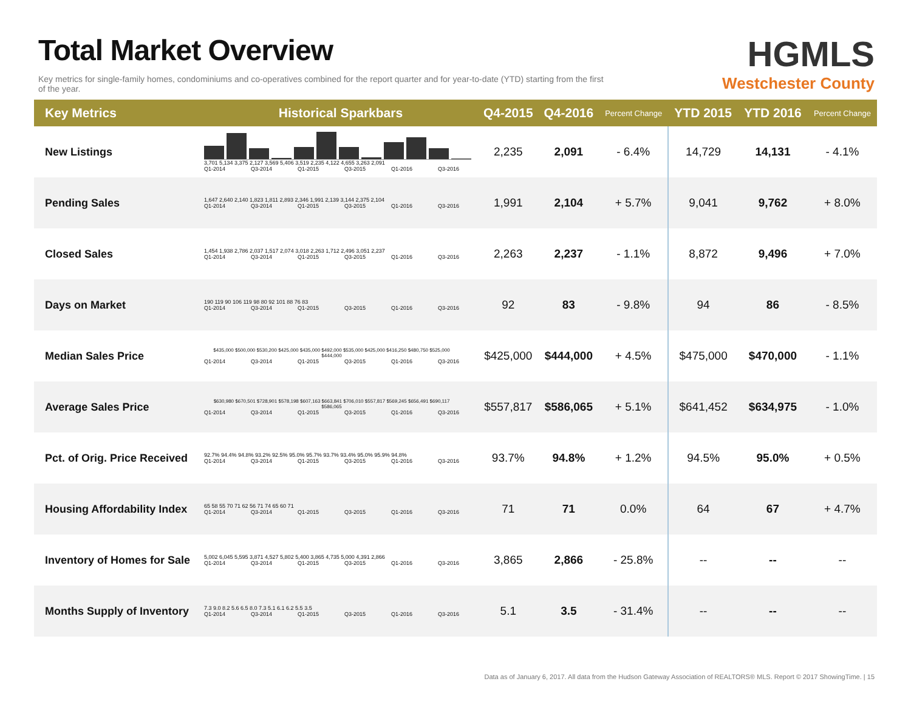Total Market Overview
Key metrics for single-family homes, condominiums and co-operatives combined for the report quarter and for year-to-date (YTD) starting from the first of the year.
HGMLS
Westchester County
| Key Metrics | Historical Sparkbars | Q4-2015 | Q4-2016 | Percent Change | YTD 2015 | YTD 2016 | Percent Change |
| --- | --- | --- | --- | --- | --- | --- | --- |
| New Listings | 3,701 5,134 3,375 2,127 3,569 5,406 3,519 2,235 4,122 4,655 3,263 2,091 Q1-2014 Q3-2014 Q1-2015 Q3-2015 Q1-2016 Q3-2016 | 2,235 | 2,091 | - 6.4% | 14,729 | 14,131 | - 4.1% |
| Pending Sales | 1,647 2,640 2,140 1,823 1,811 2,893 2,346 1,991 2,139 3,144 2,375 2,104 Q1-2014 Q3-2014 Q1-2015 Q3-2015 Q1-2016 Q3-2016 | 1,991 | 2,104 | + 5.7% | 9,041 | 9,762 | + 8.0% |
| Closed Sales | 1,454 1,938 2,786 2,037 1,517 2,074 3,018 2,263 1,712 2,496 3,051 2,237 Q1-2014 Q3-2014 Q1-2015 Q3-2015 Q1-2016 Q3-2016 | 2,263 | 2,237 | - 1.1% | 8,872 | 9,496 | + 7.0% |
| Days on Market | 190 119 90 106 119 98 80 92 101 88 76 83 Q1-2014 Q3-2014 Q1-2015 Q3-2015 Q1-2016 Q3-2016 | 92 | 83 | - 9.8% | 94 | 86 | - 8.5% |
| Median Sales Price | $435,000 $500,000 $530,200 $425,000 $435,000 $492,000 $535,000 $425,000 $416,250 $480,750 $525,000 $444,000 Q1-2014 Q3-2014 Q1-2015 Q3-2015 Q1-2016 Q3-2016 | $425,000 | $444,000 | + 4.5% | $475,000 | $470,000 | - 1.1% |
| Average Sales Price | $630,980 $670,501 $728,901 $578,198 $607,163 $663,841 $706,010 $557,817 $569,245 $656,491 $690,117 $586,065 Q1-2014 Q3-2014 Q1-2015 Q3-2015 Q1-2016 Q3-2016 | $557,817 | $586,065 | + 5.1% | $641,452 | $634,975 | - 1.0% |
| Pct. of Orig. Price Received | 92.7% 94.4% 94.8% 93.2% 92.5% 95.0% 95.7% 93.7% 93.4% 95.0% 95.9% 94.8% Q1-2014 Q3-2014 Q1-2015 Q3-2015 Q1-2016 Q3-2016 | 93.7% | 94.8% | + 1.2% | 94.5% | 95.0% | + 0.5% |
| Housing Affordability Index | 65 58 55 70 71 62 56 71 74 65 60 71 Q1-2014 Q3-2014 Q1-2015 Q3-2015 Q1-2016 Q3-2016 | 71 | 71 | 0.0% | 64 | 67 | + 4.7% |
| Inventory of Homes for Sale | 5,002 6,045 5,595 3,871 4,527 5,802 5,400 3,865 4,735 5,000 4,391 2,866 Q1-2014 Q3-2014 Q1-2015 Q3-2015 Q1-2016 Q3-2016 | 3,865 | 2,866 | - 25.8% | -- | -- | -- |
| Months Supply of Inventory | 7.3 9.0 8.2 5.6 6.5 8.0 7.3 5.1 6.1 6.2 5.5 3.5 Q1-2014 Q3-2014 Q1-2015 Q3-2015 Q1-2016 Q3-2016 | 5.1 | 3.5 | - 31.4% | -- | -- | -- |
Data as of January 6, 2017. All data from the Hudson Gateway Association of REALTORS® MLS. Report © 2017 ShowingTime. | 15